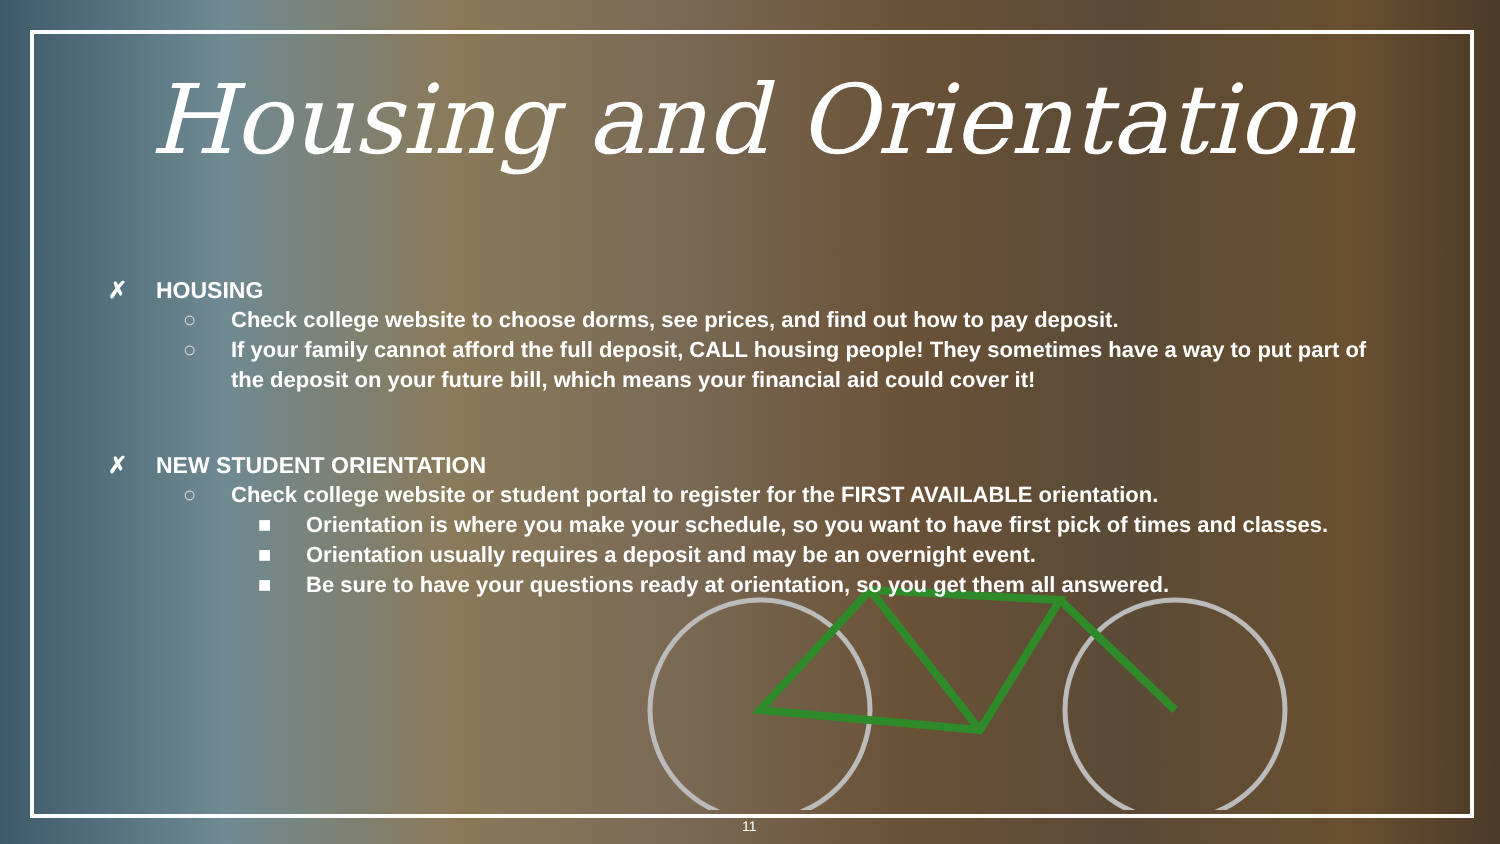Housing and Orientation
✗ HOUSING
○ Check college website to choose dorms, see prices, and find out how to pay deposit.
○ If your family cannot afford the full deposit, CALL housing people! They sometimes have a way to put part of the deposit on your future bill, which means your financial aid could cover it!
✗ NEW STUDENT ORIENTATION
○ Check college website or student portal to register for the FIRST AVAILABLE orientation.
■ Orientation is where you make your schedule, so you want to have first pick of times and classes.
■ Orientation usually requires a deposit and may be an overnight event.
■ Be sure to have your questions ready at orientation, so you get them all answered.
11